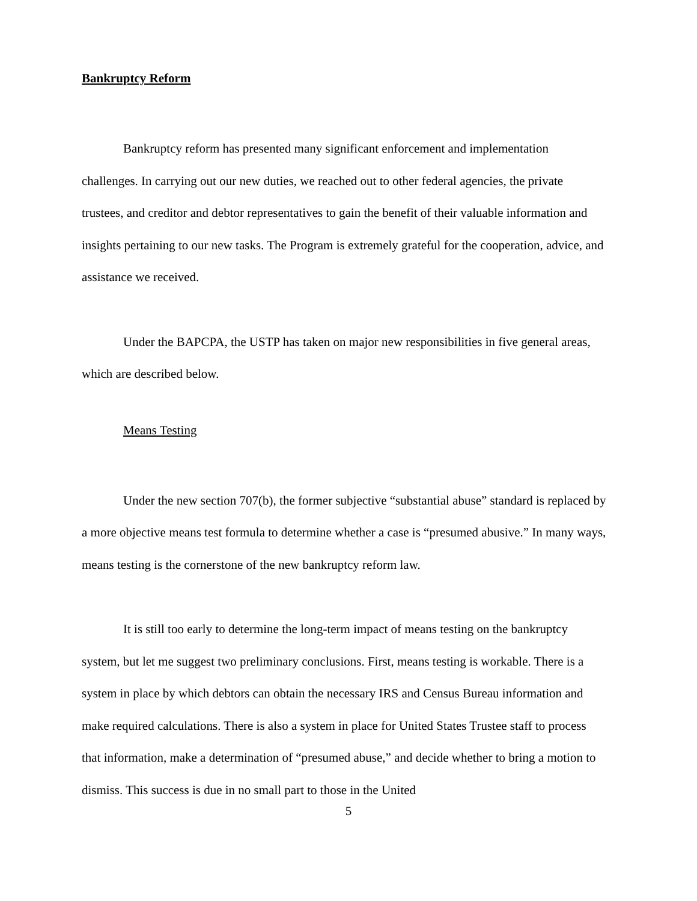Bankruptcy Reform
Bankruptcy reform has presented many significant enforcement and implementation challenges. In carrying out our new duties, we reached out to other federal agencies, the private trustees, and creditor and debtor representatives to gain the benefit of their valuable information and insights pertaining to our new tasks. The Program is extremely grateful for the cooperation, advice, and assistance we received.
Under the BAPCPA, the USTP has taken on major new responsibilities in five general areas, which are described below.
Means Testing
Under the new section 707(b), the former subjective “substantial abuse” standard is replaced by a more objective means test formula to determine whether a case is “presumed abusive.” In many ways, means testing is the cornerstone of the new bankruptcy reform law.
It is still too early to determine the long-term impact of means testing on the bankruptcy system, but let me suggest two preliminary conclusions. First, means testing is workable. There is a system in place by which debtors can obtain the necessary IRS and Census Bureau information and make required calculations. There is also a system in place for United States Trustee staff to process that information, make a determination of “presumed abuse,” and decide whether to bring a motion to dismiss. This success is due in no small part to those in the United
5